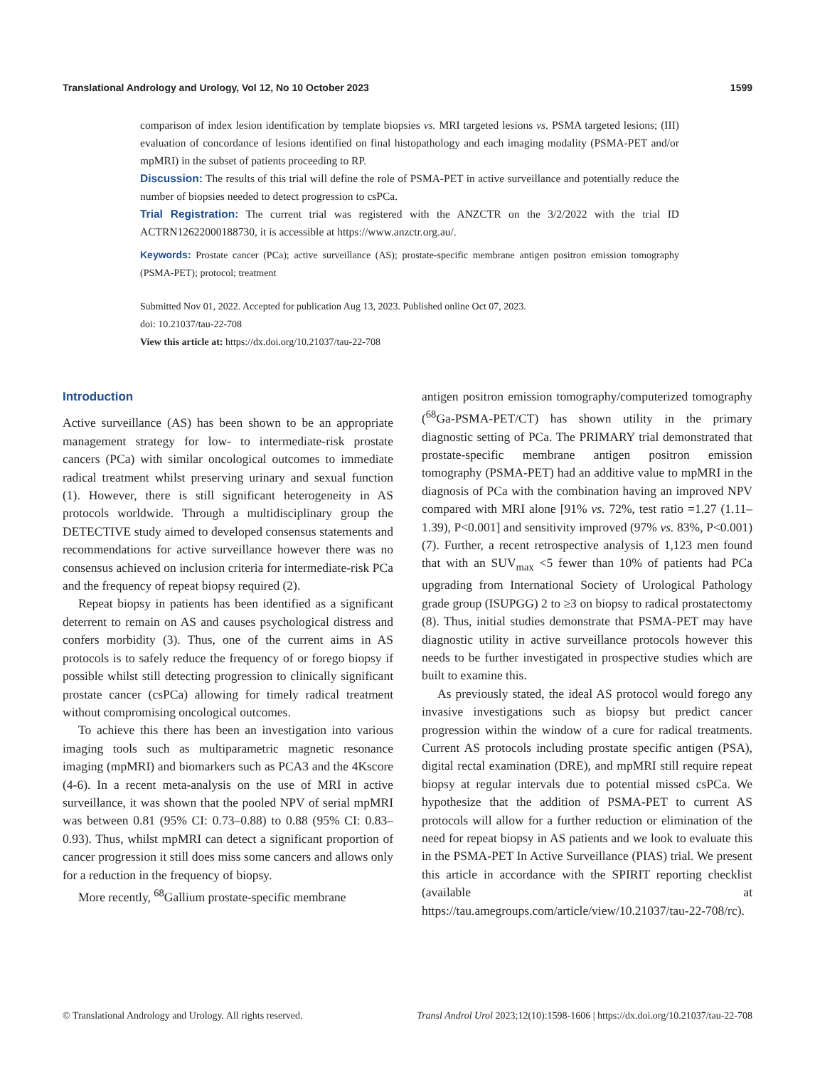Translational Andrology and Urology, Vol 12, No 10 October 2023 1599
comparison of index lesion identification by template biopsies vs. MRI targeted lesions vs. PSMA targeted lesions; (III) evaluation of concordance of lesions identified on final histopathology and each imaging modality (PSMA-PET and/or mpMRI) in the subset of patients proceeding to RP.
Discussion: The results of this trial will define the role of PSMA-PET in active surveillance and potentially reduce the number of biopsies needed to detect progression to csPCa.
Trial Registration: The current trial was registered with the ANZCTR on the 3/2/2022 with the trial ID ACTRN12622000188730, it is accessible at https://www.anzctr.org.au/.
Keywords: Prostate cancer (PCa); active surveillance (AS); prostate-specific membrane antigen positron emission tomography (PSMA-PET); protocol; treatment
Submitted Nov 01, 2022. Accepted for publication Aug 13, 2023. Published online Oct 07, 2023.
doi: 10.21037/tau-22-708
View this article at: https://dx.doi.org/10.21037/tau-22-708
Introduction
Active surveillance (AS) has been shown to be an appropriate management strategy for low- to intermediate-risk prostate cancers (PCa) with similar oncological outcomes to immediate radical treatment whilst preserving urinary and sexual function (1). However, there is still significant heterogeneity in AS protocols worldwide. Through a multidisciplinary group the DETECTIVE study aimed to developed consensus statements and recommendations for active surveillance however there was no consensus achieved on inclusion criteria for intermediate-risk PCa and the frequency of repeat biopsy required (2).
Repeat biopsy in patients has been identified as a significant deterrent to remain on AS and causes psychological distress and confers morbidity (3). Thus, one of the current aims in AS protocols is to safely reduce the frequency of or forego biopsy if possible whilst still detecting progression to clinically significant prostate cancer (csPCa) allowing for timely radical treatment without compromising oncological outcomes.
To achieve this there has been an investigation into various imaging tools such as multiparametric magnetic resonance imaging (mpMRI) and biomarkers such as PCA3 and the 4Kscore (4-6). In a recent meta-analysis on the use of MRI in active surveillance, it was shown that the pooled NPV of serial mpMRI was between 0.81 (95% CI: 0.73–0.88) to 0.88 (95% CI: 0.83–0.93). Thus, whilst mpMRI can detect a significant proportion of cancer progression it still does miss some cancers and allows only for a reduction in the frequency of biopsy.
More recently, <sup>68</sup>Gallium prostate-specific membrane
antigen positron emission tomography/computerized tomography (<sup>68</sup>Ga-PSMA-PET/CT) has shown utility in the primary diagnostic setting of PCa. The PRIMARY trial demonstrated that prostate-specific membrane antigen positron emission tomography (PSMA-PET) had an additive value to mpMRI in the diagnosis of PCa with the combination having an improved NPV compared with MRI alone [91% vs. 72%, test ratio =1.27 (1.11–1.39), P<0.001] and sensitivity improved (97% vs. 83%, P<0.001) (7). Further, a recent retrospective analysis of 1,123 men found that with an SUV<sub>max</sub> <5 fewer than 10% of patients had PCa upgrading from International Society of Urological Pathology grade group (ISUPGG) 2 to ≥3 on biopsy to radical prostatectomy (8). Thus, initial studies demonstrate that PSMA-PET may have diagnostic utility in active surveillance protocols however this needs to be further investigated in prospective studies which are built to examine this.
As previously stated, the ideal AS protocol would forego any invasive investigations such as biopsy but predict cancer progression within the window of a cure for radical treatments. Current AS protocols including prostate specific antigen (PSA), digital rectal examination (DRE), and mpMRI still require repeat biopsy at regular intervals due to potential missed csPCa. We hypothesize that the addition of PSMA-PET to current AS protocols will allow for a further reduction or elimination of the need for repeat biopsy in AS patients and we look to evaluate this in the PSMA-PET In Active Surveillance (PIAS) trial. We present this article in accordance with the SPIRIT reporting checklist (available at https://tau.amegroups.com/article/view/10.21037/tau-22-708/rc).
© Translational Andrology and Urology. All rights reserved. Transl Androl Urol 2023;12(10):1598-1606 | https://dx.doi.org/10.21037/tau-22-708